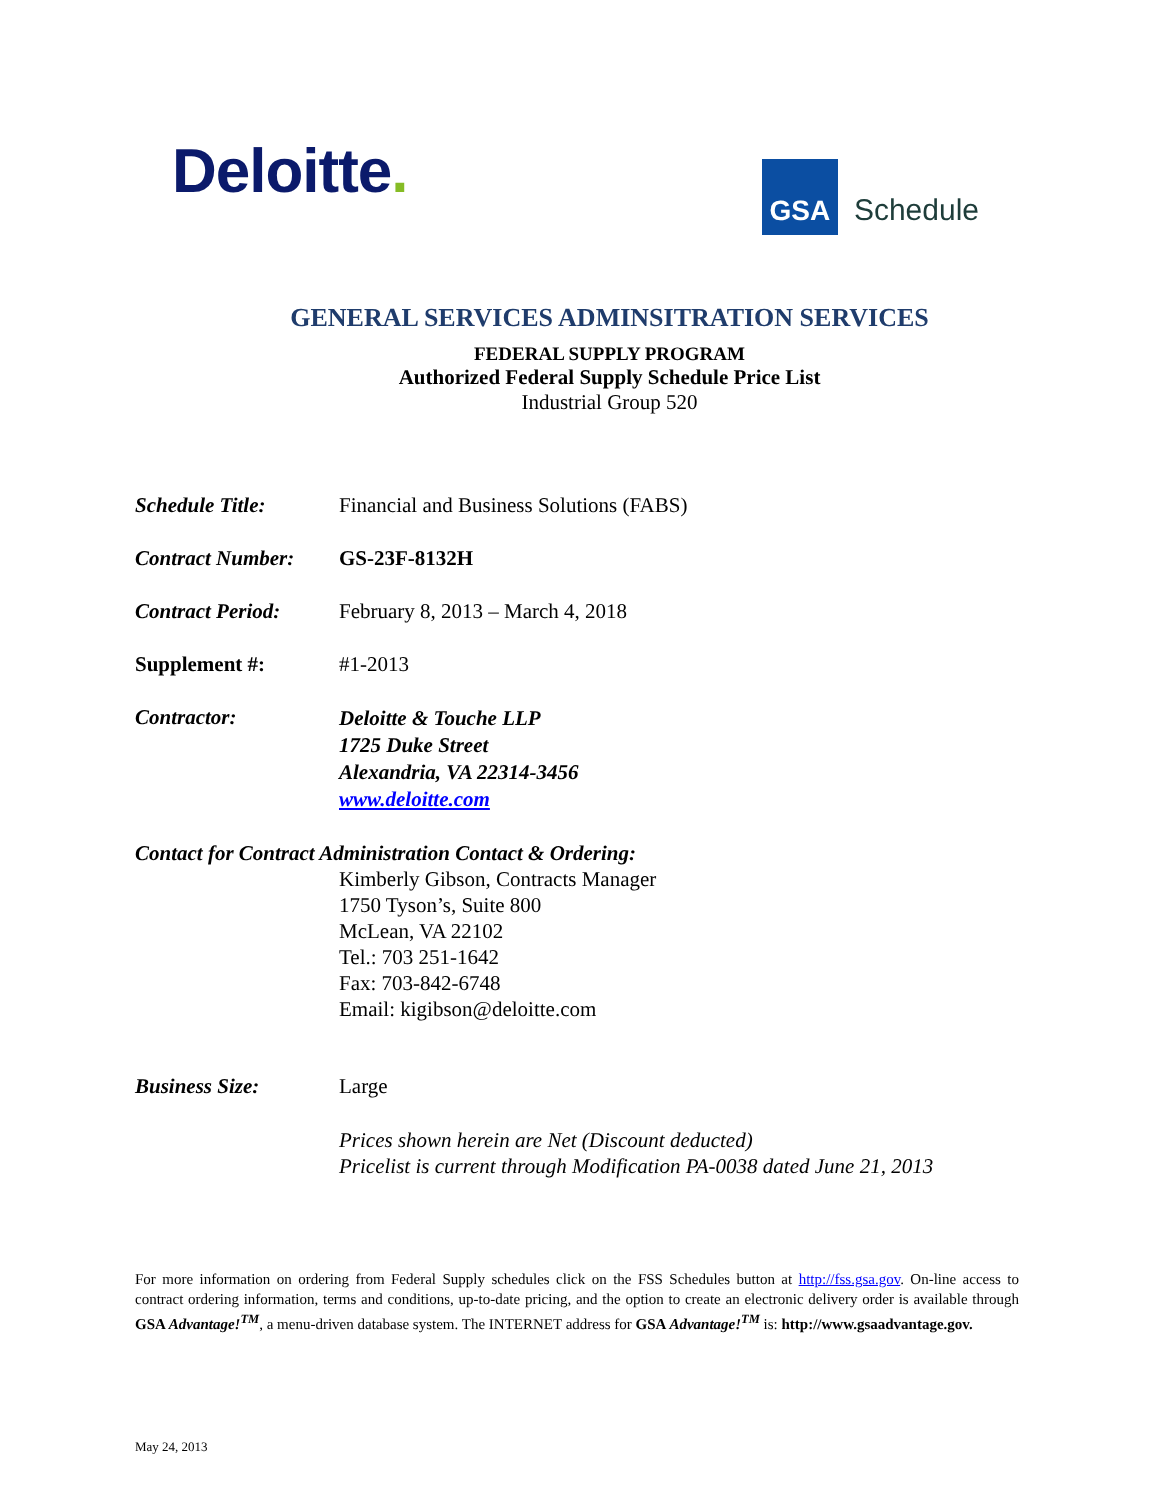Deloitte.
GSA
Schedule
GENERAL SERVICES ADMINSITRATION SERVICES
FEDERAL SUPPLY PROGRAM
Authorized Federal Supply Schedule Price List
Industrial Group 520
Schedule Title: Financial and Business Solutions (FABS)
Contract Number: GS-23F-8132H
Contract Period: February 8, 2013 – March 4, 2018
Supplement #: #1-2013
Contractor:
Deloitte & Touche LLP
1725 Duke Street
Alexandria, VA 22314-3456
www.deloitte.com
Contact for Contract Administration Contact & Ordering:
Kimberly Gibson, Contracts Manager
1750 Tyson’s, Suite 800
McLean, VA 22102
Tel.: 703 251-1642
Fax: 703-842-6748
Email: kigibson@deloitte.com
Business Size: Large
Prices shown herein are Net (Discount deducted)
Pricelist is current through Modification PA-0038 dated June 21, 2013
For more information on ordering from Federal Supply schedules click on the FSS Schedules button at http://fss.gsa.gov. On-line access to contract ordering information, terms and conditions, up-to-date pricing, and the option to create an electronic delivery order is available through GSA Advantage!<sup>TM</sup>, a menu-driven database system. The INTERNET address for GSA Advantage!<sup>TM</sup> is: http://www.gsaadvantage.gov.
May 24, 2013